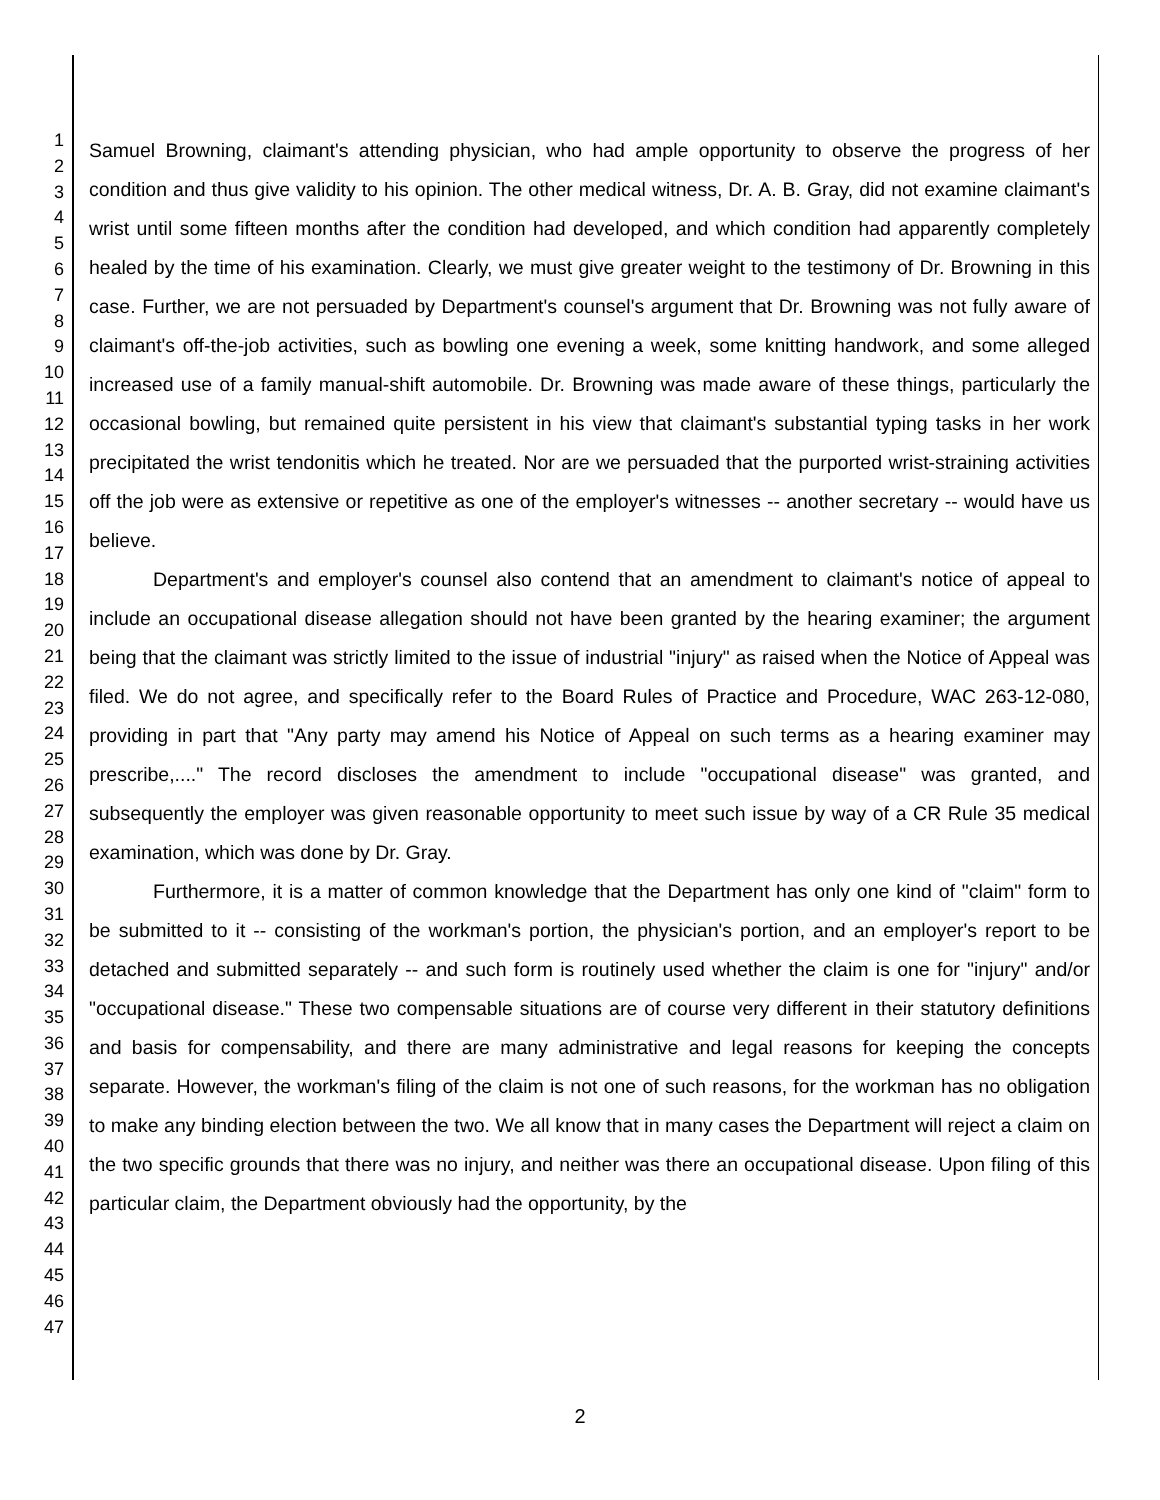1
2
3
4
5
6
7
8
9
10
11
12
13
14
15
16
17
18
19
20
21
22
23
24
25
26
27
28
29
30
31
32
33
34
35
36
37
38
39
40
41
42
43
44
45
46
47
Samuel Browning, claimant's attending physician, who had ample opportunity to observe the progress of her condition and thus give validity to his opinion. The other medical witness, Dr. A. B. Gray, did not examine claimant's wrist until some fifteen months after the condition had developed, and which condition had apparently completely healed by the time of his examination. Clearly, we must give greater weight to the testimony of Dr. Browning in this case. Further, we are not persuaded by Department's counsel's argument that Dr. Browning was not fully aware of claimant's off-the-job activities, such as bowling one evening a week, some knitting handwork, and some alleged increased use of a family manual-shift automobile. Dr. Browning was made aware of these things, particularly the occasional bowling, but remained quite persistent in his view that claimant's substantial typing tasks in her work precipitated the wrist tendonitis which he treated. Nor are we persuaded that the purported wrist-straining activities off the job were as extensive or repetitive as one of the employer's witnesses -- another secretary -- would have us believe.
Department's and employer's counsel also contend that an amendment to claimant's notice of appeal to include an occupational disease allegation should not have been granted by the hearing examiner; the argument being that the claimant was strictly limited to the issue of industrial "injury" as raised when the Notice of Appeal was filed. We do not agree, and specifically refer to the Board Rules of Practice and Procedure, WAC 263-12-080, providing in part that "Any party may amend his Notice of Appeal on such terms as a hearing examiner may prescribe,...." The record discloses the amendment to include "occupational disease" was granted, and subsequently the employer was given reasonable opportunity to meet such issue by way of a CR Rule 35 medical examination, which was done by Dr. Gray.
Furthermore, it is a matter of common knowledge that the Department has only one kind of "claim" form to be submitted to it -- consisting of the workman's portion, the physician's portion, and an employer's report to be detached and submitted separately -- and such form is routinely used whether the claim is one for "injury" and/or "occupational disease." These two compensable situations are of course very different in their statutory definitions and basis for compensability, and there are many administrative and legal reasons for keeping the concepts separate. However, the workman's filing of the claim is not one of such reasons, for the workman has no obligation to make any binding election between the two. We all know that in many cases the Department will reject a claim on the two specific grounds that there was no injury, and neither was there an occupational disease. Upon filing of this particular claim, the Department obviously had the opportunity, by the
2